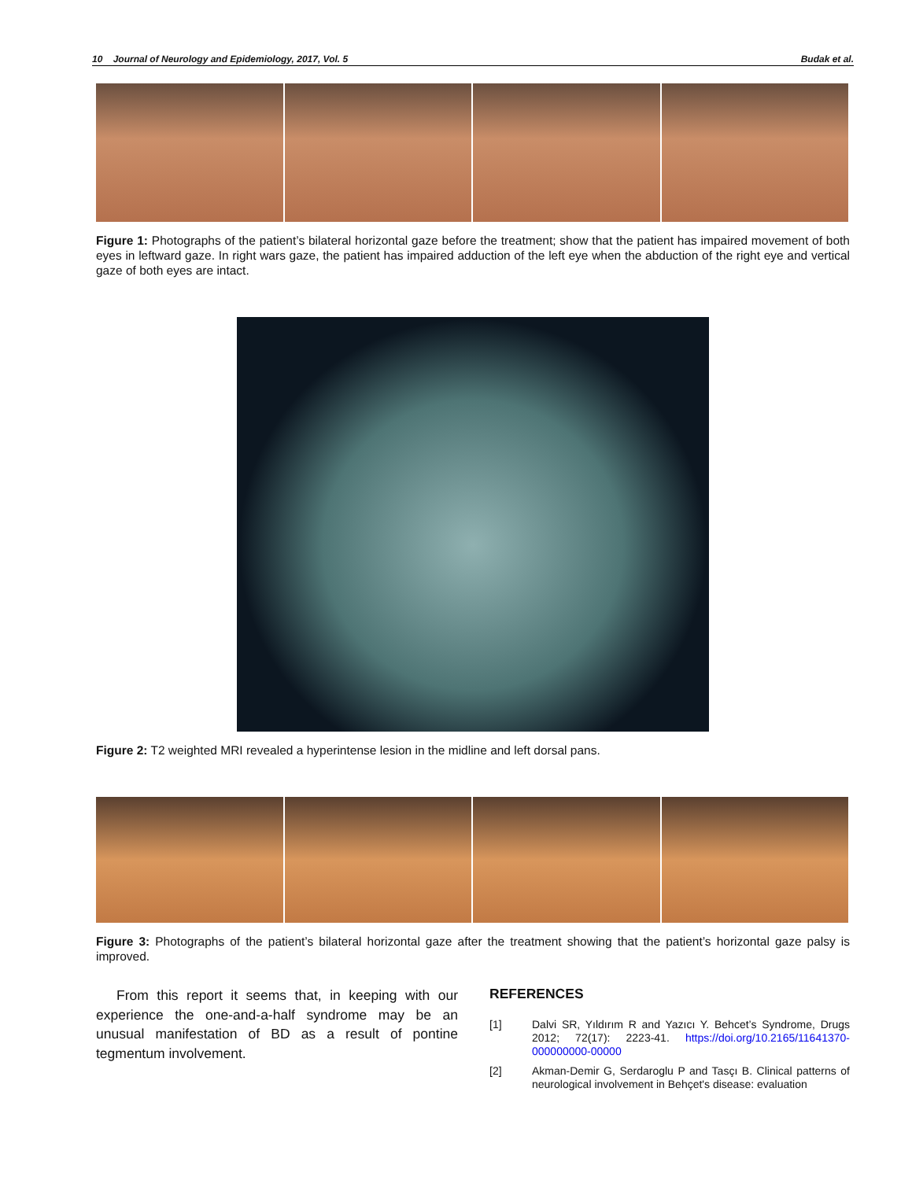10 Journal of Neurology and Epidemiology, 2017, Vol. 5 Budak et al.
Figure 1: Photographs of the patient’s bilateral horizontal gaze before the treatment; show that the patient has impaired movement of both eyes in leftward gaze. In right wars gaze, the patient has impaired adduction of the left eye when the abduction of the right eye and vertical gaze of both eyes are intact.
Figure 2: T2 weighted MRI revealed a hyperintense lesion in the midline and left dorsal pans.
Figure 3: Photographs of the patient’s bilateral horizontal gaze after the treatment showing that the patient’s horizontal gaze palsy is improved.
From this report it seems that, in keeping with our experience the one-and-a-half syndrome may be an unusual manifestation of BD as a result of pontine tegmentum involvement.
REFERENCES
[1] Dalvi SR, Yıldırım R and Yazıcı Y. Behcet’s Syndrome, Drugs 2012; 72(17): 2223-41. https://doi.org/10.2165/11641370-000000000-00000
[2] Akman-Demir G, Serdaroglu P and Tasçı B. Clinical patterns of neurological involvement in Behçet's disease: evaluation